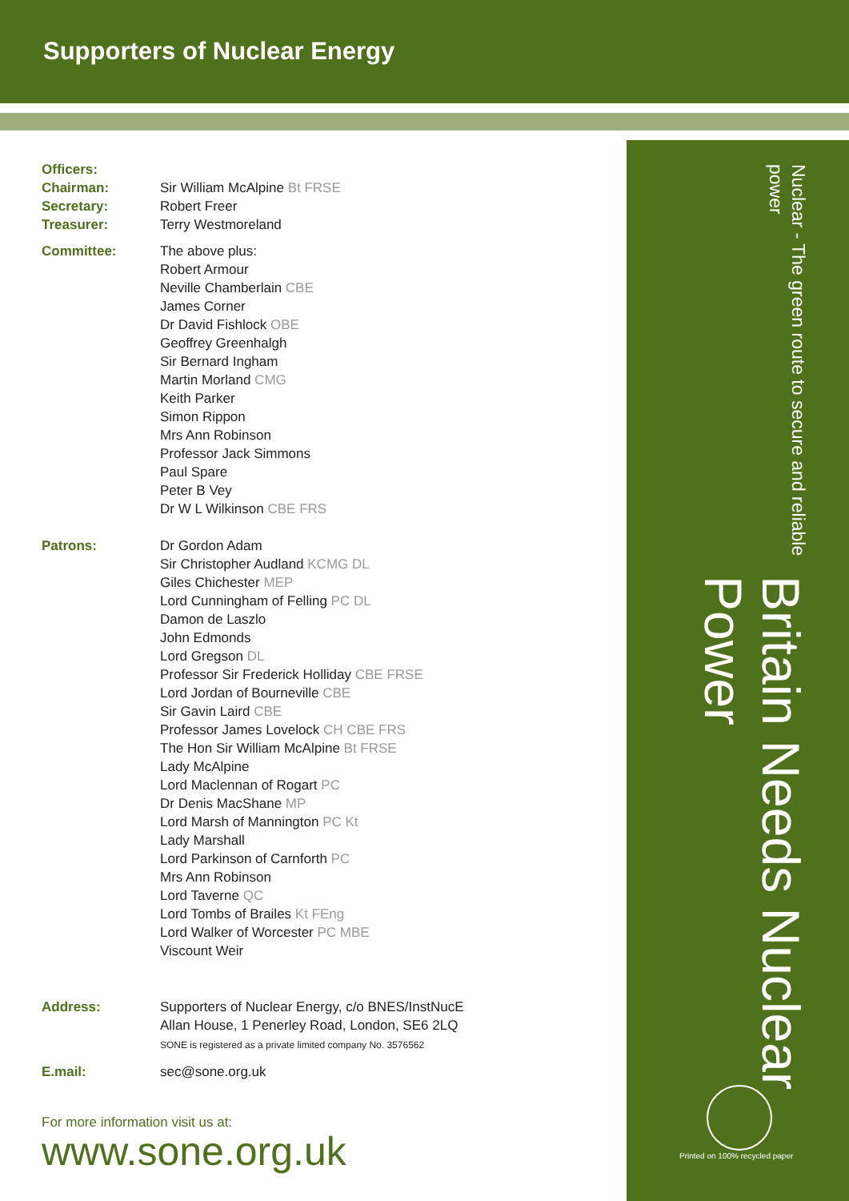Supporters of Nuclear Energy
Officers:
Chairman: Sir William McAlpine Bt FRSE
Secretary: Robert Freer
Treasurer: Terry Westmoreland
Committee: The above plus:
Robert Armour
Neville Chamberlain CBE
James Corner
Dr David Fishlock OBE
Geoffrey Greenhalgh
Sir Bernard Ingham
Martin Morland CMG
Keith Parker
Simon Rippon
Mrs Ann Robinson
Professor Jack Simmons
Paul Spare
Peter B Vey
Dr W L Wilkinson CBE FRS
Patrons: Dr Gordon Adam
Sir Christopher Audland KCMG DL
Giles Chichester MEP
Lord Cunningham of Felling PC DL
Damon de Laszlo
John Edmonds
Lord Gregson DL
Professor Sir Frederick Holliday CBE FRSE
Lord Jordan of Bourneville CBE
Sir Gavin Laird CBE
Professor James Lovelock CH CBE FRS
The Hon Sir William McAlpine Bt FRSE
Lady McAlpine
Lord Maclennan of Rogart PC
Dr Denis MacShane MP
Lord Marsh of Mannington PC Kt
Lady Marshall
Lord Parkinson of Carnforth PC
Mrs Ann Robinson
Lord Taverne QC
Lord Tombs of Brailes Kt FEng
Lord Walker of Worcester PC MBE
Viscount Weir
Address: Supporters of Nuclear Energy, c/o BNES/InstNucE
Allan House, 1 Penerley Road, London, SE6 2LQ
SONE is registered as a private limited company No. 3576562
E.mail: sec@sone.org.uk
For more information visit us at:
www.sone.org.uk
Britain Needs Nuclear Power
Nuclear - The green route to secure and reliable power
Printed on 100% recycled paper